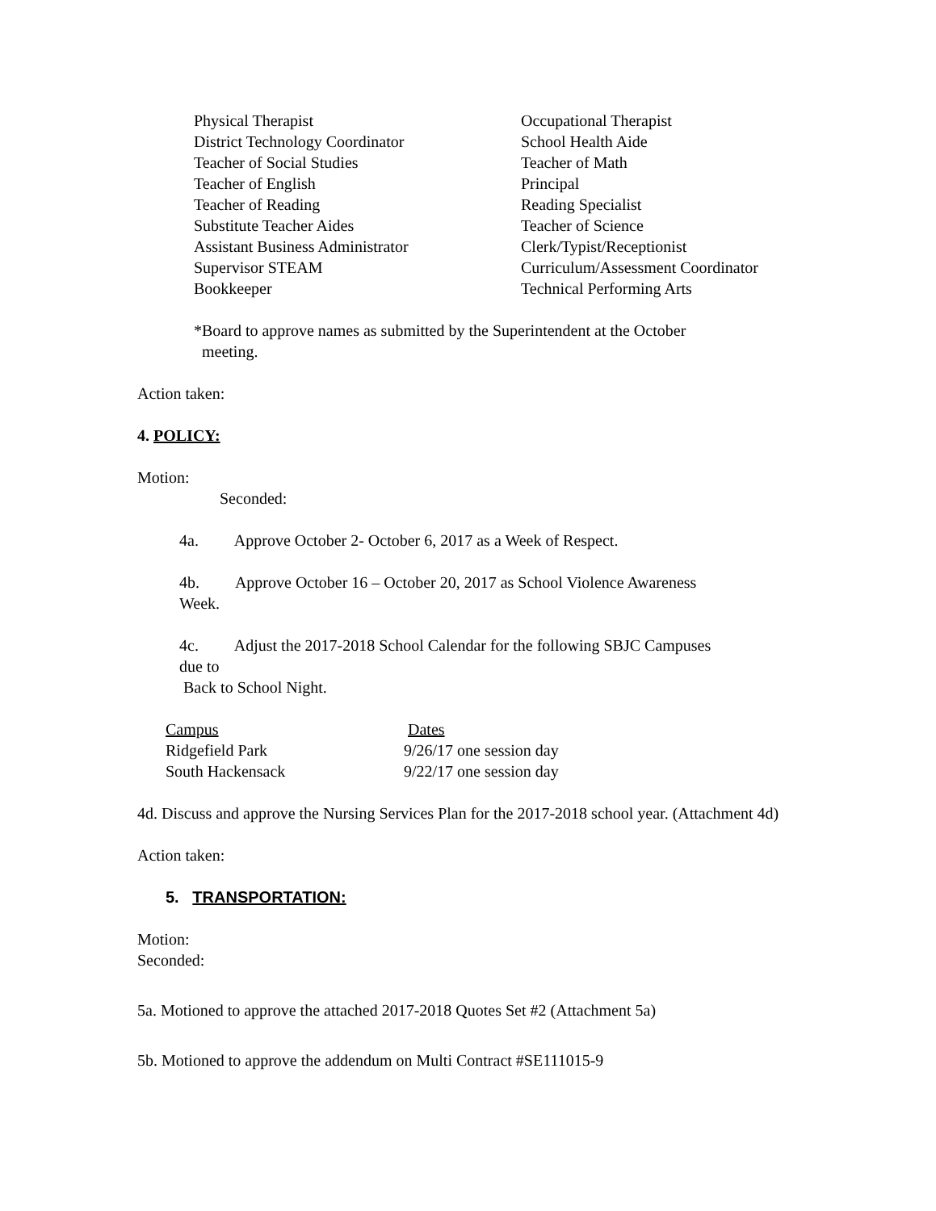| Physical Therapist | Occupational Therapist |
| District Technology Coordinator | School Health Aide |
| Teacher of Social Studies | Teacher of Math |
| Teacher of English | Principal |
| Teacher of Reading | Reading Specialist |
| Substitute Teacher Aides | Teacher of Science |
| Assistant Business Administrator | Clerk/Typist/Receptionist |
| Supervisor STEAM | Curriculum/Assessment Coordinator |
| Bookkeeper | Technical Performing Arts |
*Board to approve names as submitted by the Superintendent at the October
meeting.
Action taken:
4. POLICY:
Motion:
Seconded:
4a. Approve October 2- October 6, 2017 as a Week of Respect.
4b. Approve October 16 – October 20, 2017 as School Violence Awareness
Week.
4c. Adjust the 2017-2018 School Calendar for the following SBJC Campuses
due to
Back to School Night.
| Campus | Dates |
| Ridgefield Park | 9/26/17 one session day |
| South Hackensack | 9/22/17 one session day |
4d. Discuss and approve the Nursing Services Plan for the 2017-2018 school year. (Attachment 4d)
Action taken:
5. TRANSPORTATION:
Motion:
Seconded:
5a. Motioned to approve the attached 2017-2018 Quotes Set #2 (Attachment 5a)
5b. Motioned to approve the addendum on Multi Contract #SE111015-9